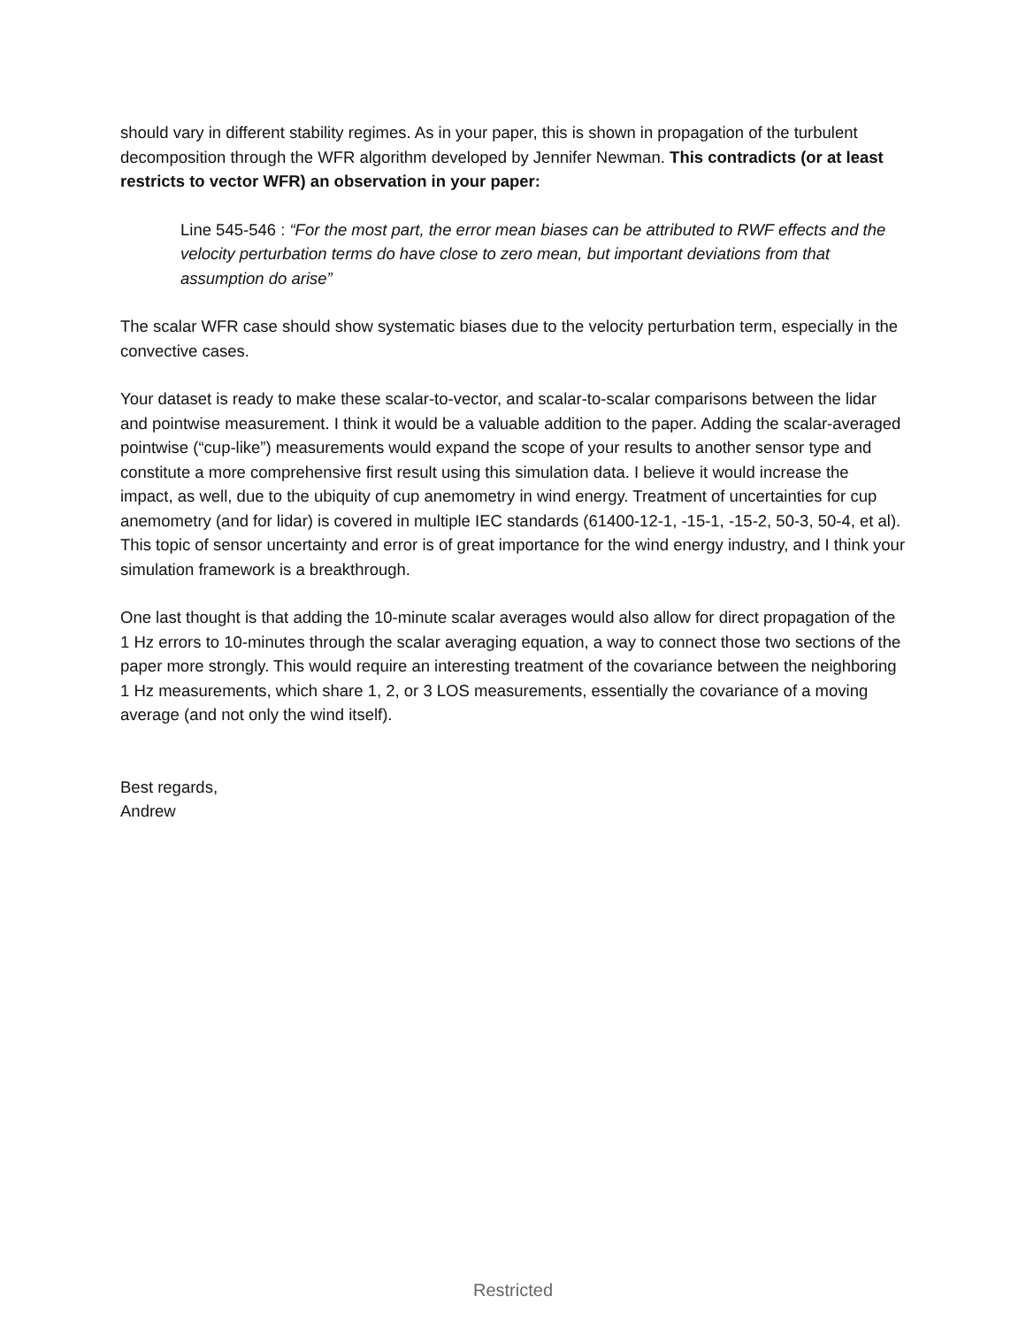should vary in different stability regimes. As in your paper, this is shown in propagation of the turbulent decomposition through the WFR algorithm developed by Jennifer Newman. This contradicts (or at least restricts to vector WFR) an observation in your paper:
Line 545-546 : “For the most part, the error mean biases can be attributed to RWF effects and the velocity perturbation terms do have close to zero mean, but important deviations from that assumption do arise”
The scalar WFR case should show systematic biases due to the velocity perturbation term, especially in the convective cases.
Your dataset is ready to make these scalar-to-vector, and scalar-to-scalar comparisons between the lidar and pointwise measurement. I think it would be a valuable addition to the paper. Adding the scalar-averaged pointwise (“cup-like”) measurements would expand the scope of your results to another sensor type and constitute a more comprehensive first result using this simulation data. I believe it would increase the impact, as well, due to the ubiquity of cup anemometry in wind energy. Treatment of uncertainties for cup anemometry (and for lidar) is covered in multiple IEC standards (61400-12-1, -15-1, -15-2, 50-3, 50-4, et al). This topic of sensor uncertainty and error is of great importance for the wind energy industry, and I think your simulation framework is a breakthrough.
One last thought is that adding the 10-minute scalar averages would also allow for direct propagation of the 1 Hz errors to 10-minutes through the scalar averaging equation, a way to connect those two sections of the paper more strongly. This would require an interesting treatment of the covariance between the neighboring 1 Hz measurements, which share 1, 2, or 3 LOS measurements, essentially the covariance of a moving average (and not only the wind itself).
Best regards,
Andrew
Restricted